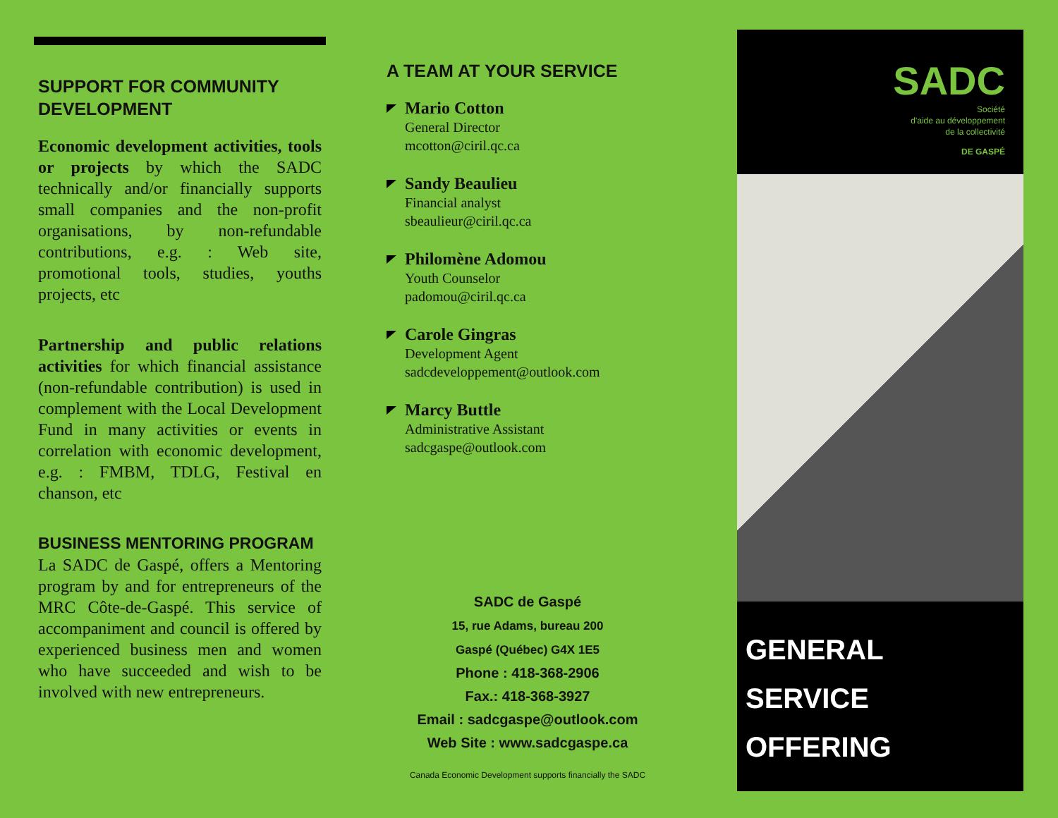SUPPORT FOR COMMUNITY DEVELOPMENT
Economic development activities, tools or projects by which the SADC technically and/or financially supports small companies and the non-profit organisations, by non-refundable contributions, e.g. : Web site, promotional tools, studies, youths projects, etc
Partnership and public relations activities for which financial assistance (non-refundable contribution) is used in complement with the Local Development Fund in many activities or events in correlation with economic development, e.g. : FMBM, TDLG, Festival en chanson, etc
BUSINESS MENTORING PROGRAM
La SADC de Gaspé, offers a Mentoring program by and for entrepreneurs of the MRC Côte-de-Gaspé. This service of accompaniment and council is offered by experienced business men and women who have succeeded and wish to be involved with new entrepreneurs.
A TEAM AT YOUR SERVICE
Mario Cotton
General Director
mcotton@ciril.qc.ca
Sandy Beaulieu
Financial analyst
sbeaulieur@ciril.qc.ca
Philomène Adomou
Youth Counselor
padomou@ciril.qc.ca
Carole Gingras
Development Agent
sadcdeveloppement@outlook.com
Marcy Buttle
Administrative Assistant
sadcgaspe@outlook.com
SADC de Gaspé
15, rue Adams, bureau 200
Gaspé (Québec) G4X 1E5
Phone : 418-368-2906
Fax.: 418-368-3927
Email : sadcgaspe@outlook.com
Web Site : www.sadcgaspe.ca
Canada Economic Development supports financially the SADC
SADC
Société
d'aide au développement
de la collectivité
DE GASPÉ
GENERAL
SERVICE
OFFERING